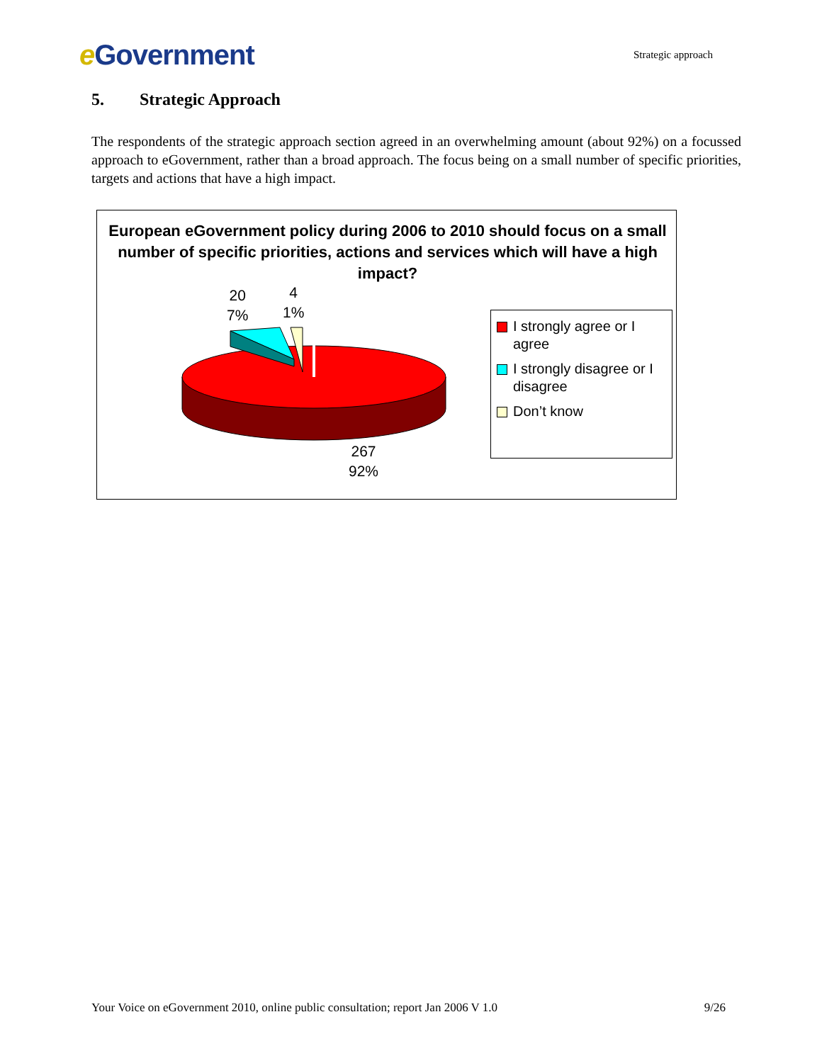e Government
Strategic approach
5. Strategic Approach
The respondents of the strategic approach section agreed in an overwhelming amount (about 92%) on a focussed approach to eGovernment, rather than a broad approach. The focus being on a small number of specific priorities, targets and actions that have a high impact.
European eGovernment policy during 2006 to 2010 should focus on a small number of specific priorities, actions and services which will have a high impact?
20
7%
4
1%
267
92%
I strongly agree or I agree
I strongly disagree or I disagree
Don’t know
Your Voice on eGovernment 2010, online public consultation; report Jan 2006 V 1.0 9/26